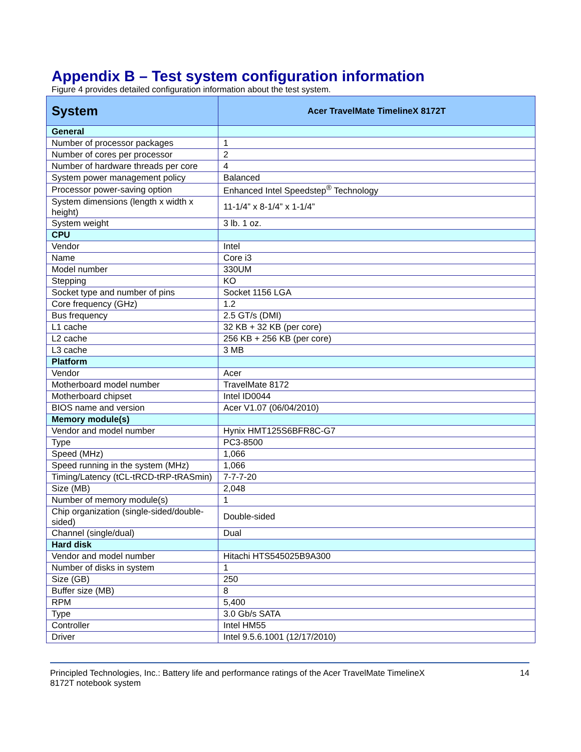Appendix B – Test system configuration information
Figure 4 provides detailed configuration information about the test system.
| System | Acer TravelMate TimelineX 8172T |
| --- | --- |
| General | |
| Number of processor packages | 1 |
| Number of cores per processor | 2 |
| Number of hardware threads per core | 4 |
| System power management policy | Balanced |
| Processor power-saving option | Enhanced Intel Speedstep<sup>®</sup> Technology |
| System dimensions (length x width x height) | 11-1/4” x 8-1/4” x 1-1/4” |
| System weight | 3 lb. 1 oz. |
| CPU | |
| Vendor | Intel |
| Name | Core i3 |
| Model number | 330UM |
| Stepping | KO |
| Socket type and number of pins | Socket 1156 LGA |
| Core frequency (GHz) | 1.2 |
| Bus frequency | 2.5 GT/s (DMI) |
| L1 cache | 32 KB + 32 KB (per core) |
| L2 cache | 256 KB + 256 KB (per core) |
| L3 cache | 3 MB |
| Platform | |
| Vendor | Acer |
| Motherboard model number | TravelMate 8172 |
| Motherboard chipset | Intel ID0044 |
| BIOS name and version | Acer V1.07 (06/04/2010) |
| Memory module(s) | |
| Vendor and model number | Hynix HMT125S6BFR8C-G7 |
| Type | PC3-8500 |
| Speed (MHz) | 1,066 |
| Speed running in the system (MHz) | 1,066 |
| Timing/Latency (tCL-tRCD-tRP-tRASmin) | 7-7-7-20 |
| Size (MB) | 2,048 |
| Number of memory module(s) | 1 |
| Chip organization (single-sided/double-sided) | Double-sided |
| Channel (single/dual) | Dual |
| Hard disk | |
| Vendor and model number | Hitachi HTS545025B9A300 |
| Number of disks in system | 1 |
| Size (GB) | 250 |
| Buffer size (MB) | 8 |
| RPM | 5,400 |
| Type | 3.0 Gb/s SATA |
| Controller | Intel HM55 |
| Driver | Intel 9.5.6.1001 (12/17/2010) |
Principled Technologies, Inc.: Battery life and performance ratings of the Acer TravelMate TimelineX
8172T notebook system
14